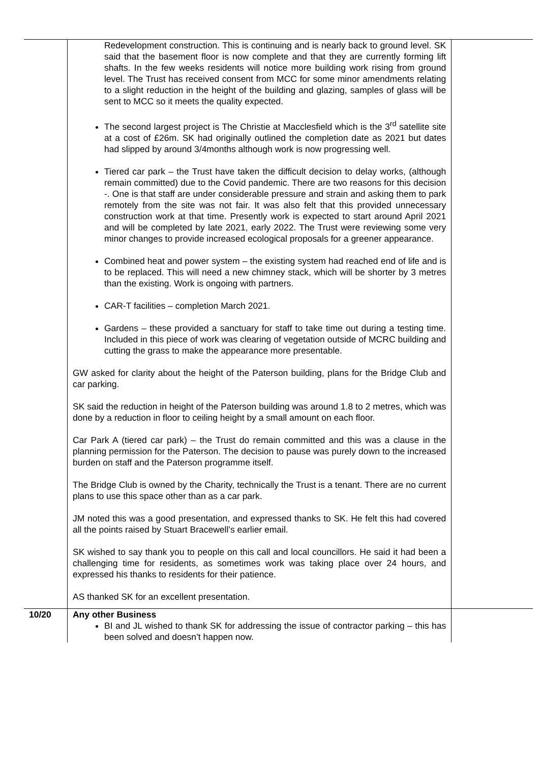| | Redevelopment construction. This is continuing and is nearly back to ground level. SK said that the basement floor is now complete and that they are currently forming lift shafts. In the few weeks residents will notice more building work rising from ground level. The Trust has received consent from MCC for some minor amendments relating to a slight reduction in the height of the building and glazing, samples of glass will be sent to MCC so it meets the quality expected. The second largest project is The Christie at Macclesfield which is the 3<sup>rd</sup> satellite site at a cost of £26m. SK had originally outlined the completion date as 2021 but dates had slipped by around 3/4months although work is now progressing well. Tiered car park – the Trust have taken the difficult decision to delay works, (although remain committed) due to the Covid pandemic. There are two reasons for this decision -. One is that staff are under considerable pressure and strain and asking them to park remotely from the site was not fair. It was also felt that this provided unnecessary construction work at that time. Presently work is expected to start around April 2021 and will be completed by late 2021, early 2022. The Trust were reviewing some very minor changes to provide increased ecological proposals for a greener appearance. Combined heat and power system – the existing system had reached end of life and is to be replaced. This will need a new chimney stack, which will be shorter by 3 metres than the existing. Work is ongoing with partners. CAR-T facilities – completion March 2021. Gardens – these provided a sanctuary for staff to take time out during a testing time. Included in this piece of work was clearing of vegetation outside of MCRC building and cutting the grass to make the appearance more presentable. GW asked for clarity about the height of the Paterson building, plans for the Bridge Club and car parking. SK said the reduction in height of the Paterson building was around 1.8 to 2 metres, which was done by a reduction in floor to ceiling height by a small amount on each floor. Car Park A (tiered car park) – the Trust do remain committed and this was a clause in the planning permission for the Paterson. The decision to pause was purely down to the increased burden on staff and the Paterson programme itself. The Bridge Club is owned by the Charity, technically the Trust is a tenant. There are no current plans to use this space other than as a car park. JM noted this was a good presentation, and expressed thanks to SK. He felt this had covered all the points raised by Stuart Bracewell’s earlier email. SK wished to say thank you to people on this call and local councillors. He said it had been a challenging time for residents, as sometimes work was taking place over 24 hours, and expressed his thanks to residents for their patience. AS thanked SK for an excellent presentation. | |
| 10/20 | Any other Business BI and JL wished to thank SK for addressing the issue of contractor parking – this has been solved and doesn’t happen now. | |